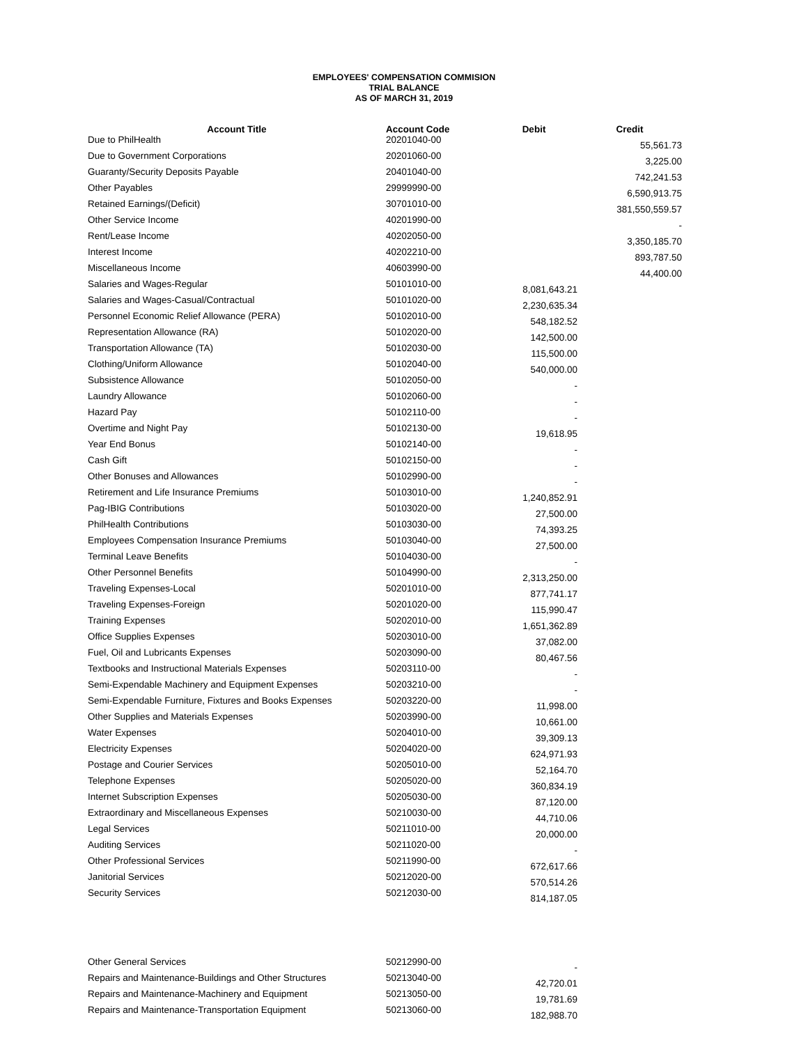EMPLOYEES' COMPENSATION COMMISION
TRIAL BALANCE
AS OF MARCH 31, 2019
| Account Title | Account Code | Debit | Credit |
| --- | --- | --- | --- |
| Due to PhilHealth | 20201040-00 | | 55,561.73 |
| Due to Government Corporations | 20201060-00 | | 3,225.00 |
| Guaranty/Security Deposits Payable | 20401040-00 | | 742,241.53 |
| Other Payables | 29999990-00 | | 6,590,913.75 |
| Retained Earnings/(Deficit) | 30701010-00 | | 381,550,559.57 |
| Other Service Income | 40201990-00 | | - |
| Rent/Lease Income | 40202050-00 | | 3,350,185.70 |
| Interest Income | 40202210-00 | | 893,787.50 |
| Miscellaneous Income | 40603990-00 | | 44,400.00 |
| Salaries and Wages-Regular | 50101010-00 | 8,081,643.21 | |
| Salaries and Wages-Casual/Contractual | 50101020-00 | 2,230,635.34 | |
| Personnel Economic Relief Allowance (PERA) | 50102010-00 | 548,182.52 | |
| Representation Allowance (RA) | 50102020-00 | 142,500.00 | |
| Transportation Allowance (TA) | 50102030-00 | 115,500.00 | |
| Clothing/Uniform Allowance | 50102040-00 | 540,000.00 | |
| Subsistence Allowance | 50102050-00 | - | |
| Laundry Allowance | 50102060-00 | - | |
| Hazard Pay | 50102110-00 | - | |
| Overtime and Night Pay | 50102130-00 | 19,618.95 | |
| Year End Bonus | 50102140-00 | - | |
| Cash Gift | 50102150-00 | - | |
| Other Bonuses and Allowances | 50102990-00 | - | |
| Retirement and Life Insurance Premiums | 50103010-00 | 1,240,852.91 | |
| Pag-IBIG Contributions | 50103020-00 | 27,500.00 | |
| PhilHealth Contributions | 50103030-00 | 74,393.25 | |
| Employees Compensation Insurance Premiums | 50103040-00 | 27,500.00 | |
| Terminal Leave Benefits | 50104030-00 | - | |
| Other Personnel Benefits | 50104990-00 | 2,313,250.00 | |
| Traveling Expenses-Local | 50201010-00 | 877,741.17 | |
| Traveling Expenses-Foreign | 50201020-00 | 115,990.47 | |
| Training Expenses | 50202010-00 | 1,651,362.89 | |
| Office Supplies Expenses | 50203010-00 | 37,082.00 | |
| Fuel, Oil and Lubricants Expenses | 50203090-00 | 80,467.56 | |
| Textbooks and Instructional Materials Expenses | 50203110-00 | - | |
| Semi-Expendable Machinery and Equipment Expenses | 50203210-00 | - | |
| Semi-Expendable Furniture, Fixtures and Books Expenses | 50203220-00 | 11,998.00 | |
| Other Supplies and Materials Expenses | 50203990-00 | 10,661.00 | |
| Water Expenses | 50204010-00 | 39,309.13 | |
| Electricity Expenses | 50204020-00 | 624,971.93 | |
| Postage and Courier Services | 50205010-00 | 52,164.70 | |
| Telephone Expenses | 50205020-00 | 360,834.19 | |
| Internet Subscription Expenses | 50205030-00 | 87,120.00 | |
| Extraordinary and Miscellaneous Expenses | 50210030-00 | 44,710.06 | |
| Legal Services | 50211010-00 | 20,000.00 | |
| Auditing Services | 50211020-00 | - | |
| Other Professional Services | 50211990-00 | 672,617.66 | |
| Janitorial Services | 50212020-00 | 570,514.26 | |
| Security Services | 50212030-00 | 814,187.05 | |
| Other General Services | 50212990-00 | - | |
| Repairs and Maintenance-Buildings and Other Structures | 50213040-00 | 42,720.01 | |
| Repairs and Maintenance-Machinery and Equipment | 50213050-00 | 19,781.69 | |
| Repairs and Maintenance-Transportation Equipment | 50213060-00 | 182,988.70 | |